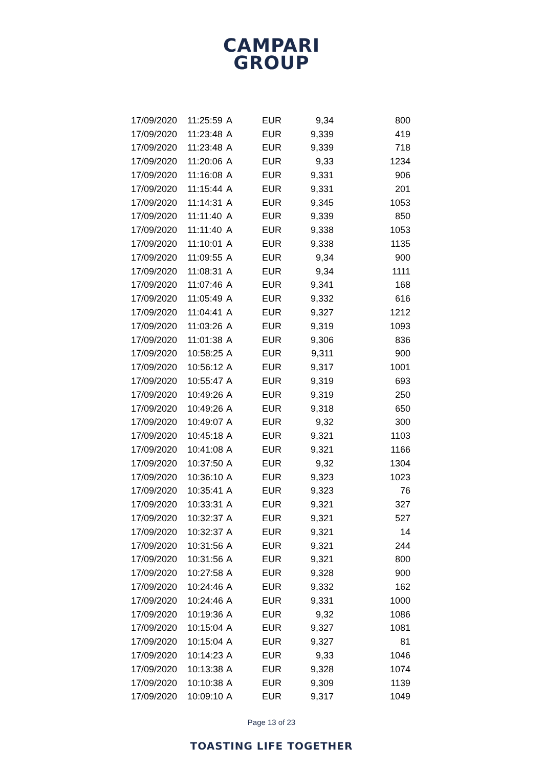CAMPARI
GROUP
| 17/09/2020 | 11:25:59 | A | EUR | 9,34 | 800 |
| 17/09/2020 | 11:23:48 | A | EUR | 9,339 | 419 |
| 17/09/2020 | 11:23:48 | A | EUR | 9,339 | 718 |
| 17/09/2020 | 11:20:06 | A | EUR | 9,33 | 1234 |
| 17/09/2020 | 11:16:08 | A | EUR | 9,331 | 906 |
| 17/09/2020 | 11:15:44 | A | EUR | 9,331 | 201 |
| 17/09/2020 | 11:14:31 | A | EUR | 9,345 | 1053 |
| 17/09/2020 | 11:11:40 | A | EUR | 9,339 | 850 |
| 17/09/2020 | 11:11:40 | A | EUR | 9,338 | 1053 |
| 17/09/2020 | 11:10:01 | A | EUR | 9,338 | 1135 |
| 17/09/2020 | 11:09:55 | A | EUR | 9,34 | 900 |
| 17/09/2020 | 11:08:31 | A | EUR | 9,34 | 1111 |
| 17/09/2020 | 11:07:46 | A | EUR | 9,341 | 168 |
| 17/09/2020 | 11:05:49 | A | EUR | 9,332 | 616 |
| 17/09/2020 | 11:04:41 | A | EUR | 9,327 | 1212 |
| 17/09/2020 | 11:03:26 | A | EUR | 9,319 | 1093 |
| 17/09/2020 | 11:01:38 | A | EUR | 9,306 | 836 |
| 17/09/2020 | 10:58:25 | A | EUR | 9,311 | 900 |
| 17/09/2020 | 10:56:12 | A | EUR | 9,317 | 1001 |
| 17/09/2020 | 10:55:47 | A | EUR | 9,319 | 693 |
| 17/09/2020 | 10:49:26 | A | EUR | 9,319 | 250 |
| 17/09/2020 | 10:49:26 | A | EUR | 9,318 | 650 |
| 17/09/2020 | 10:49:07 | A | EUR | 9,32 | 300 |
| 17/09/2020 | 10:45:18 | A | EUR | 9,321 | 1103 |
| 17/09/2020 | 10:41:08 | A | EUR | 9,321 | 1166 |
| 17/09/2020 | 10:37:50 | A | EUR | 9,32 | 1304 |
| 17/09/2020 | 10:36:10 | A | EUR | 9,323 | 1023 |
| 17/09/2020 | 10:35:41 | A | EUR | 9,323 | 76 |
| 17/09/2020 | 10:33:31 | A | EUR | 9,321 | 327 |
| 17/09/2020 | 10:32:37 | A | EUR | 9,321 | 527 |
| 17/09/2020 | 10:32:37 | A | EUR | 9,321 | 14 |
| 17/09/2020 | 10:31:56 | A | EUR | 9,321 | 244 |
| 17/09/2020 | 10:31:56 | A | EUR | 9,321 | 800 |
| 17/09/2020 | 10:27:58 | A | EUR | 9,328 | 900 |
| 17/09/2020 | 10:24:46 | A | EUR | 9,332 | 162 |
| 17/09/2020 | 10:24:46 | A | EUR | 9,331 | 1000 |
| 17/09/2020 | 10:19:36 | A | EUR | 9,32 | 1086 |
| 17/09/2020 | 10:15:04 | A | EUR | 9,327 | 1081 |
| 17/09/2020 | 10:15:04 | A | EUR | 9,327 | 81 |
| 17/09/2020 | 10:14:23 | A | EUR | 9,33 | 1046 |
| 17/09/2020 | 10:13:38 | A | EUR | 9,328 | 1074 |
| 17/09/2020 | 10:10:38 | A | EUR | 9,309 | 1139 |
| 17/09/2020 | 10:09:10 | A | EUR | 9,317 | 1049 |
Page 13 of 23
TOASTING LIFE TOGETHER